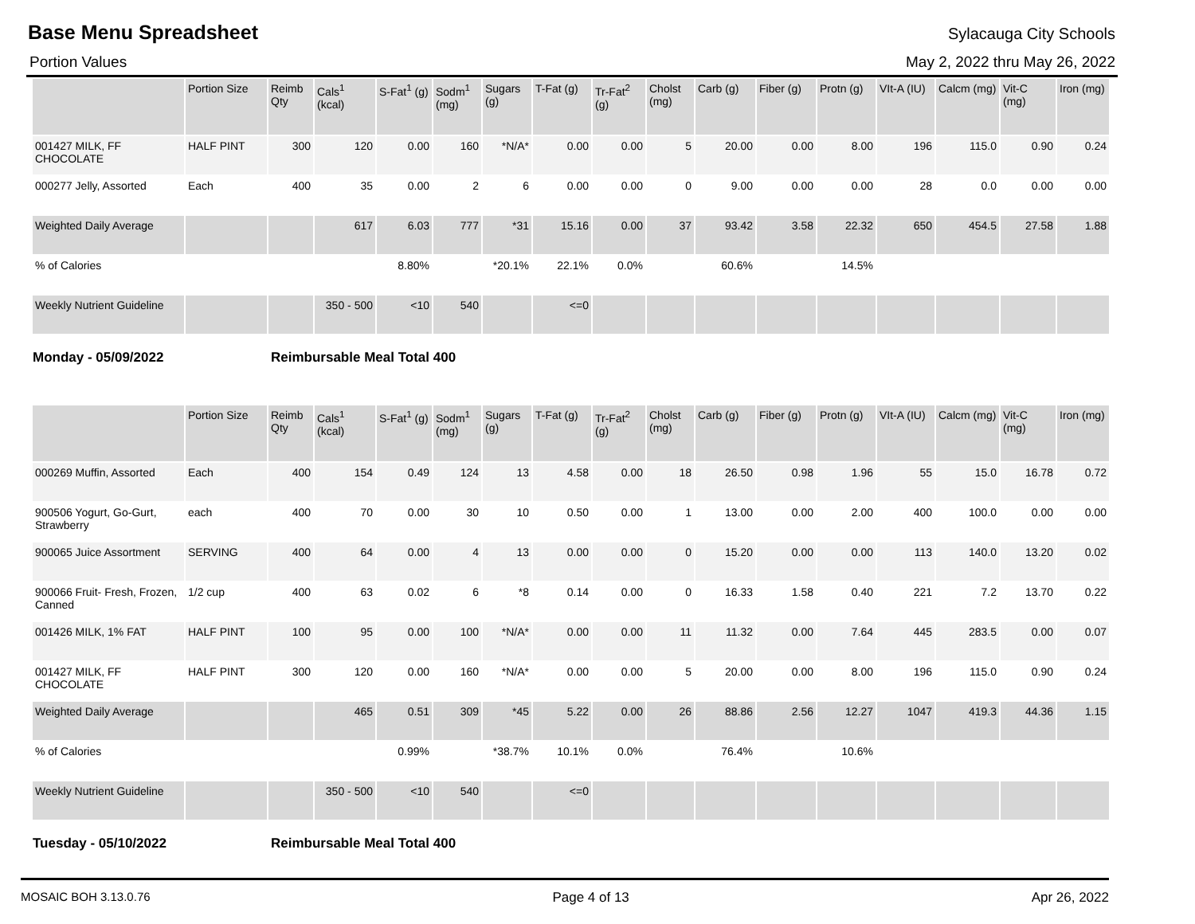Base Menu Spreadsheet
Sylacauga City Schools
Portion Values May 2, 2022 thru May 26, 2022
| | Portion Size | Reimb Qty | Cals<sup>1</sup> (kcal) | S-Fat<sup>1</sup> (g) | Sodm<sup>1</sup> (mg) | Sugars (g) | T-Fat (g) | Tr-Fat<sup>2</sup> (g) | Cholst (mg) | Carb (g) | Fiber (g) | Protn (g) | VIt-A (IU) | Calcm (mg) | Vit-C (mg) | Iron (mg) |
| --- | --- | --- | --- | --- | --- | --- | --- | --- | --- | --- | --- | --- | --- | --- | --- | --- |
| 001427 MILK, FF CHOCOLATE | HALF PINT | 300 | 120 | 0.00 | 160 | *N/A* | 0.00 | 0.00 | 5 | 20.00 | 0.00 | 8.00 | 196 | 115.0 | 0.90 | 0.24 |
| 000277 Jelly, Assorted | Each | 400 | 35 | 0.00 | 2 | 6 | 0.00 | 0.00 | 0 | 9.00 | 0.00 | 0.00 | 28 | 0.0 | 0.00 | 0.00 |
| Weighted Daily Average | | | 617 | 6.03 | 777 | *31 | 15.16 | 0.00 | 37 | 93.42 | 3.58 | 22.32 | 650 | 454.5 | 27.58 | 1.88 |
| % of Calories | | | | 8.80% | | *20.1% | 22.1% | 0.0% | | 60.6% | | 14.5% | | | | |
| Weekly Nutrient Guideline | | | 350 - 500 | <10 | 540 | | <=0 | | | | | | | | | |
Monday - 05/09/2022 Reimbursable Meal Total 400
| | Portion Size | Reimb Qty | Cals<sup>1</sup> (kcal) | S-Fat<sup>1</sup> (g) | Sodm<sup>1</sup> (mg) | Sugars (g) | T-Fat (g) | Tr-Fat<sup>2</sup> (g) | Cholst (mg) | Carb (g) | Fiber (g) | Protn (g) | VIt-A (IU) | Calcm (mg) | Vit-C (mg) | Iron (mg) |
| --- | --- | --- | --- | --- | --- | --- | --- | --- | --- | --- | --- | --- | --- | --- | --- | --- |
| 000269 Muffin, Assorted | Each | 400 | 154 | 0.49 | 124 | 13 | 4.58 | 0.00 | 18 | 26.50 | 0.98 | 1.96 | 55 | 15.0 | 16.78 | 0.72 |
| 900506 Yogurt, Go-Gurt, Strawberry | each | 400 | 70 | 0.00 | 30 | 10 | 0.50 | 0.00 | 1 | 13.00 | 0.00 | 2.00 | 400 | 100.0 | 0.00 | 0.00 |
| 900065 Juice Assortment | SERVING | 400 | 64 | 0.00 | 4 | 13 | 0.00 | 0.00 | 0 | 15.20 | 0.00 | 0.00 | 113 | 140.0 | 13.20 | 0.02 |
| 900066 Fruit- Fresh, Frozen, Canned | 1/2 cup | 400 | 63 | 0.02 | 6 | *8 | 0.14 | 0.00 | 0 | 16.33 | 1.58 | 0.40 | 221 | 7.2 | 13.70 | 0.22 |
| 001426 MILK, 1% FAT | HALF PINT | 100 | 95 | 0.00 | 100 | *N/A* | 0.00 | 0.00 | 11 | 11.32 | 0.00 | 7.64 | 445 | 283.5 | 0.00 | 0.07 |
| 001427 MILK, FF CHOCOLATE | HALF PINT | 300 | 120 | 0.00 | 160 | *N/A* | 0.00 | 0.00 | 5 | 20.00 | 0.00 | 8.00 | 196 | 115.0 | 0.90 | 0.24 |
| Weighted Daily Average | | | 465 | 0.51 | 309 | *45 | 5.22 | 0.00 | 26 | 88.86 | 2.56 | 12.27 | 1047 | 419.3 | 44.36 | 1.15 |
| % of Calories | | | | 0.99% | | *38.7% | 10.1% | 0.0% | | 76.4% | | 10.6% | | | | |
| Weekly Nutrient Guideline | | | 350 - 500 | <10 | 540 | | <=0 | | | | | | | | | |
Tuesday - 05/10/2022 Reimbursable Meal Total 400
MOSAIC BOH 3.13.0.76 Page 4 of 13 Apr 26, 2022